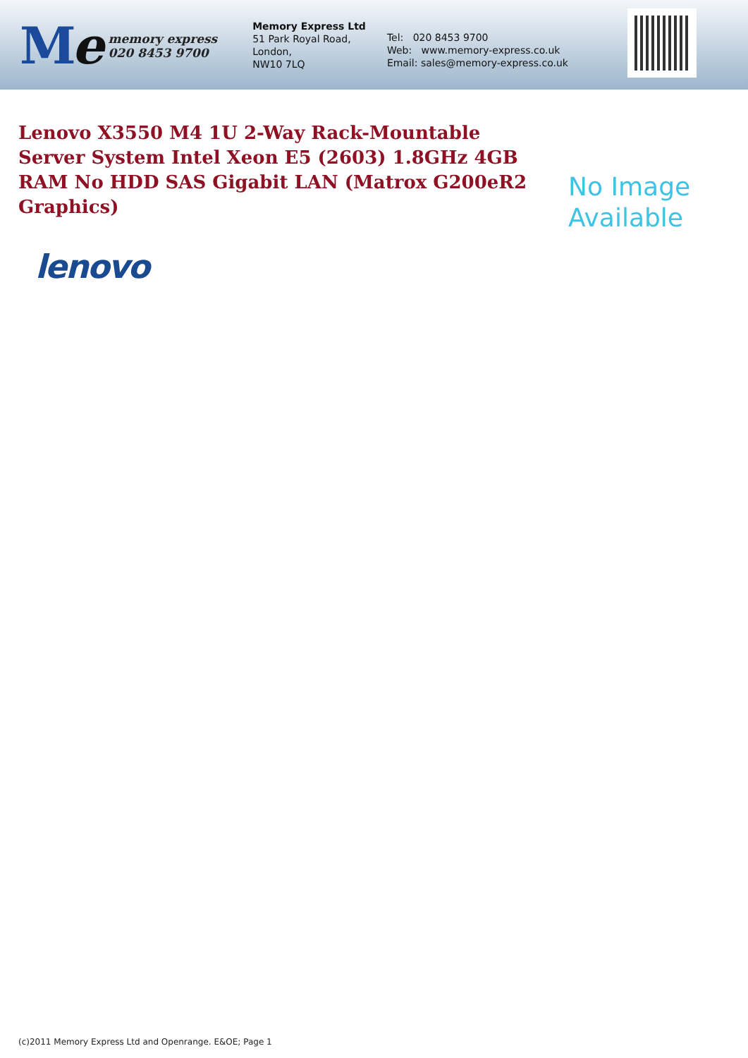Me
memory express
020 8453 9700
Memory Express Ltd
51 Park Royal Road,
London,
NW10 7LQ
Tel: 020 8453 9700
Web: www.memory-express.co.uk
Email: sales@memory-express.co.uk
Lenovo X3550 M4 1U 2-Way Rack-Mountable Server System Intel Xeon E5 (2603) 1.8GHz 4GB RAM No HDD SAS Gigabit LAN (Matrox G200eR2 Graphics)
No Image
Available
lenovo
(c)2011 Memory Express Ltd and Openrange. E&OE; Page 1